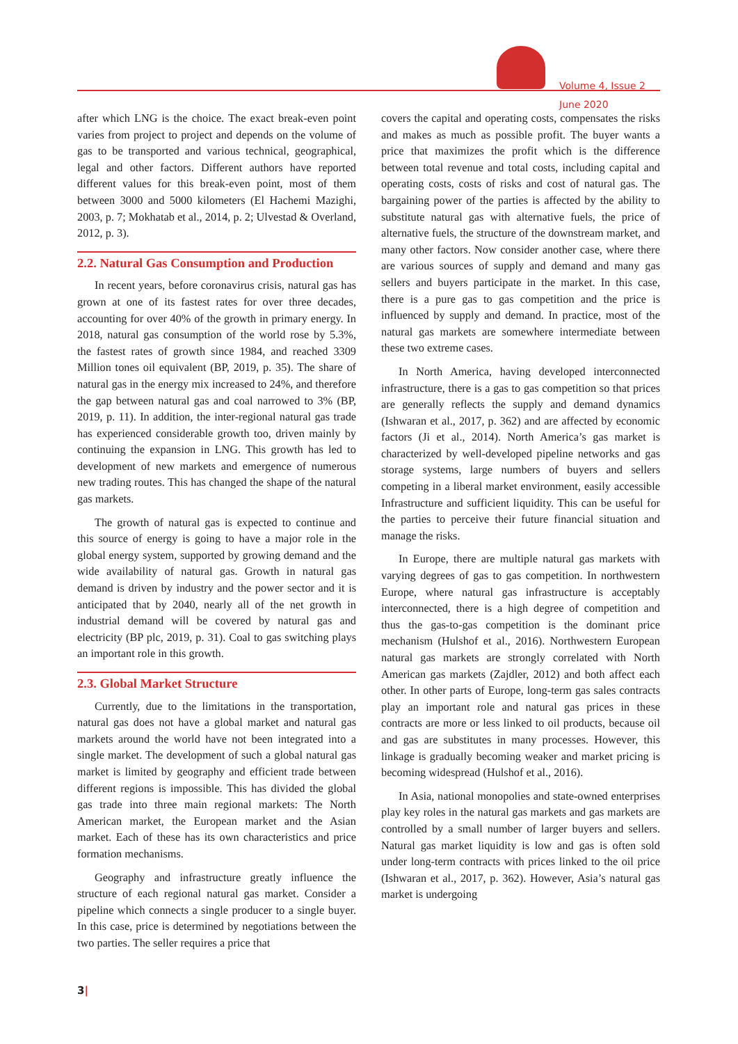Volume 4, Issue 2
June 2020
after which LNG is the choice. The exact break-even point varies from project to project and depends on the volume of gas to be transported and various technical, geographical, legal and other factors. Different authors have reported different values for this break-even point, most of them between 3000 and 5000 kilometers (El Hachemi Mazighi, 2003, p. 7; Mokhatab et al., 2014, p. 2; Ulvestad & Overland, 2012, p. 3).
2.2. Natural Gas Consumption and Production
In recent years, before coronavirus crisis, natural gas has grown at one of its fastest rates for over three decades, accounting for over 40% of the growth in primary energy. In 2018, natural gas consumption of the world rose by 5.3%, the fastest rates of growth since 1984, and reached 3309 Million tones oil equivalent (BP, 2019, p. 35). The share of natural gas in the energy mix increased to 24%, and therefore the gap between natural gas and coal narrowed to 3% (BP, 2019, p. 11). In addition, the inter-regional natural gas trade has experienced considerable growth too, driven mainly by continuing the expansion in LNG. This growth has led to development of new markets and emergence of numerous new trading routes. This has changed the shape of the natural gas markets.
The growth of natural gas is expected to continue and this source of energy is going to have a major role in the global energy system, supported by growing demand and the wide availability of natural gas. Growth in natural gas demand is driven by industry and the power sector and it is anticipated that by 2040, nearly all of the net growth in industrial demand will be covered by natural gas and electricity (BP plc, 2019, p. 31). Coal to gas switching plays an important role in this growth.
2.3. Global Market Structure
Currently, due to the limitations in the transportation, natural gas does not have a global market and natural gas markets around the world have not been integrated into a single market. The development of such a global natural gas market is limited by geography and efficient trade between different regions is impossible. This has divided the global gas trade into three main regional markets: The North American market, the European market and the Asian market. Each of these has its own characteristics and price formation mechanisms.
Geography and infrastructure greatly influence the structure of each regional natural gas market. Consider a pipeline which connects a single producer to a single buyer. In this case, price is determined by negotiations between the two parties. The seller requires a price that
covers the capital and operating costs, compensates the risks and makes as much as possible profit. The buyer wants a price that maximizes the profit which is the difference between total revenue and total costs, including capital and operating costs, costs of risks and cost of natural gas. The bargaining power of the parties is affected by the ability to substitute natural gas with alternative fuels, the price of alternative fuels, the structure of the downstream market, and many other factors. Now consider another case, where there are various sources of supply and demand and many gas sellers and buyers participate in the market. In this case, there is a pure gas to gas competition and the price is influenced by supply and demand. In practice, most of the natural gas markets are somewhere intermediate between these two extreme cases.
In North America, having developed interconnected infrastructure, there is a gas to gas competition so that prices are generally reflects the supply and demand dynamics (Ishwaran et al., 2017, p. 362) and are affected by economic factors (Ji et al., 2014). North America’s gas market is characterized by well-developed pipeline networks and gas storage systems, large numbers of buyers and sellers competing in a liberal market environment, easily accessible Infrastructure and sufficient liquidity. This can be useful for the parties to perceive their future financial situation and manage the risks.
In Europe, there are multiple natural gas markets with varying degrees of gas to gas competition. In northwestern Europe, where natural gas infrastructure is acceptably interconnected, there is a high degree of competition and thus the gas-to-gas competition is the dominant price mechanism (Hulshof et al., 2016). Northwestern European natural gas markets are strongly correlated with North American gas markets (Zajdler, 2012) and both affect each other. In other parts of Europe, long-term gas sales contracts play an important role and natural gas prices in these contracts are more or less linked to oil products, because oil and gas are substitutes in many processes. However, this linkage is gradually becoming weaker and market pricing is becoming widespread (Hulshof et al., 2016).
In Asia, national monopolies and state-owned enterprises play key roles in the natural gas markets and gas markets are controlled by a small number of larger buyers and sellers. Natural gas market liquidity is low and gas is often sold under long-term contracts with prices linked to the oil price (Ishwaran et al., 2017, p. 362). However, Asia’s natural gas market is undergoing
3|